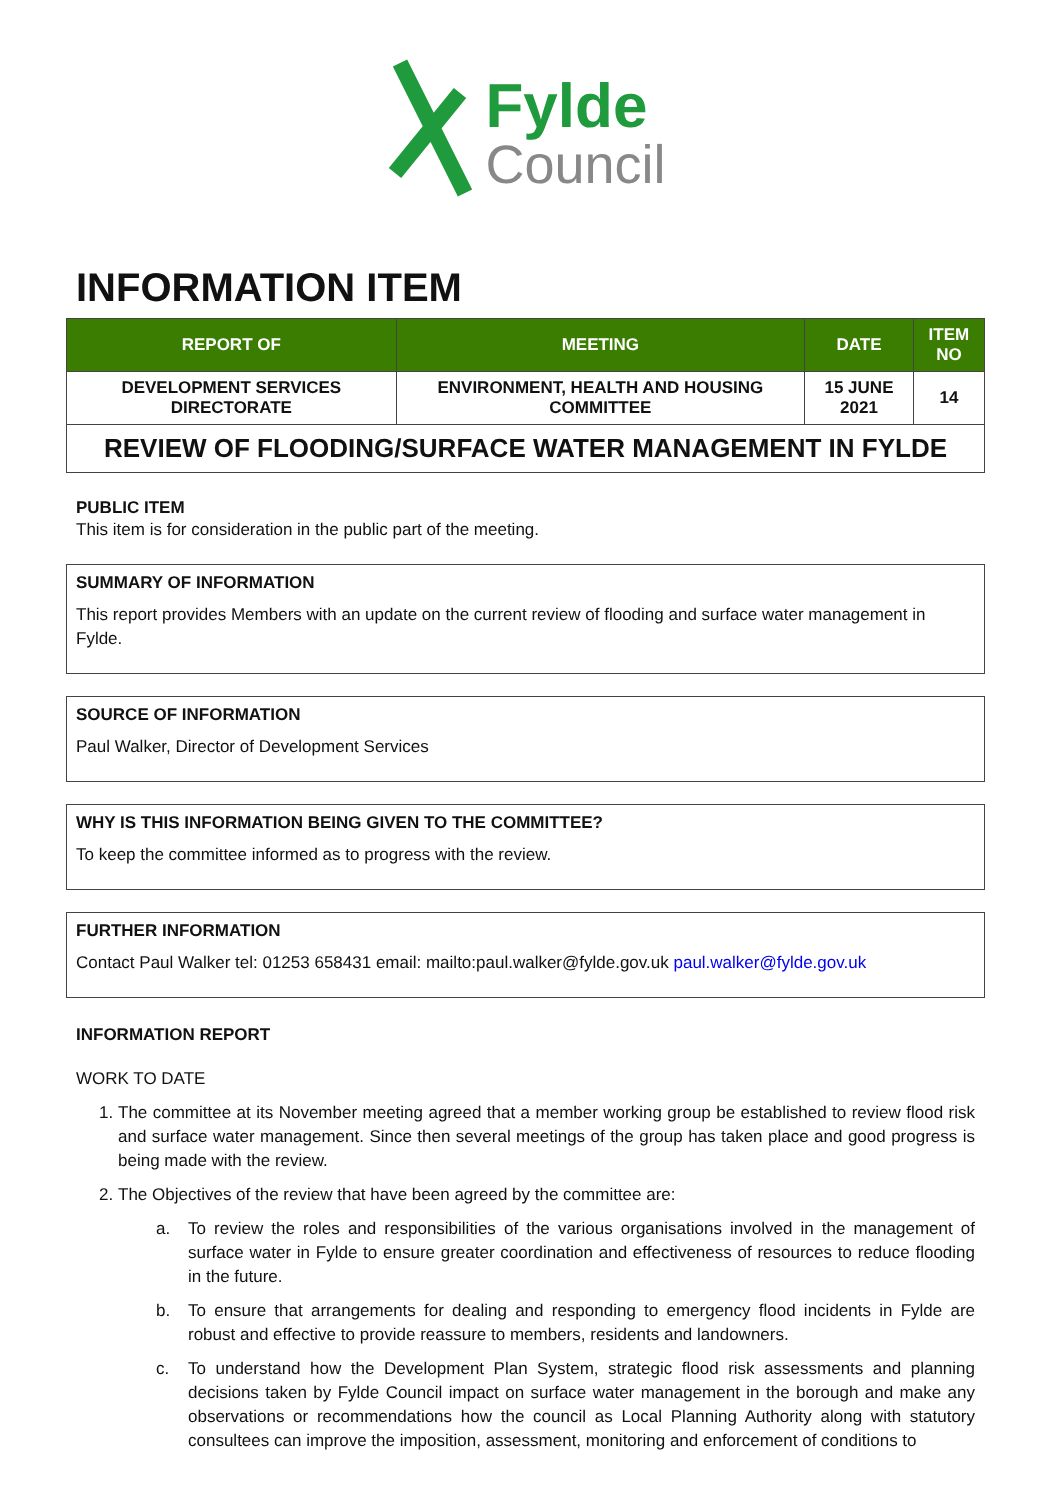Fylde
Council
INFORMATION ITEM
| REPORT OF | MEETING | DATE | ITEM NO |
| --- | --- | --- | --- |
| DEVELOPMENT SERVICES DIRECTORATE | ENVIRONMENT, HEALTH AND HOUSING COMMITTEE | 15 JUNE 2021 | 14 |
REVIEW OF FLOODING/SURFACE WATER MANAGEMENT IN FYLDE
PUBLIC ITEM
This item is for consideration in the public part of the meeting.
SUMMARY OF INFORMATION
This report provides Members with an update on the current review of flooding and surface water management in Fylde.
SOURCE OF INFORMATION
Paul Walker, Director of Development Services
WHY IS THIS INFORMATION BEING GIVEN TO THE COMMITTEE?
To keep the committee informed as to progress with the review.
FURTHER INFORMATION
Contact Paul Walker tel: 01253 658431 email: mailto:paul.walker@fylde.gov.uk paul.walker@fylde.gov.uk
INFORMATION REPORT
WORK TO DATE
1. The committee at its November meeting agreed that a member working group be established to review flood risk and surface water management. Since then several meetings of the group has taken place and good progress is being made with the review.
2. The Objectives of the review that have been agreed by the committee are:
a. To review the roles and responsibilities of the various organisations involved in the management of surface water in Fylde to ensure greater coordination and effectiveness of resources to reduce flooding in the future.
b. To ensure that arrangements for dealing and responding to emergency flood incidents in Fylde are robust and effective to provide reassure to members, residents and landowners.
c. To understand how the Development Plan System, strategic flood risk assessments and planning decisions taken by Fylde Council impact on surface water management in the borough and make any observations or recommendations how the council as Local Planning Authority along with statutory consultees can improve the imposition, assessment, monitoring and enforcement of conditions to